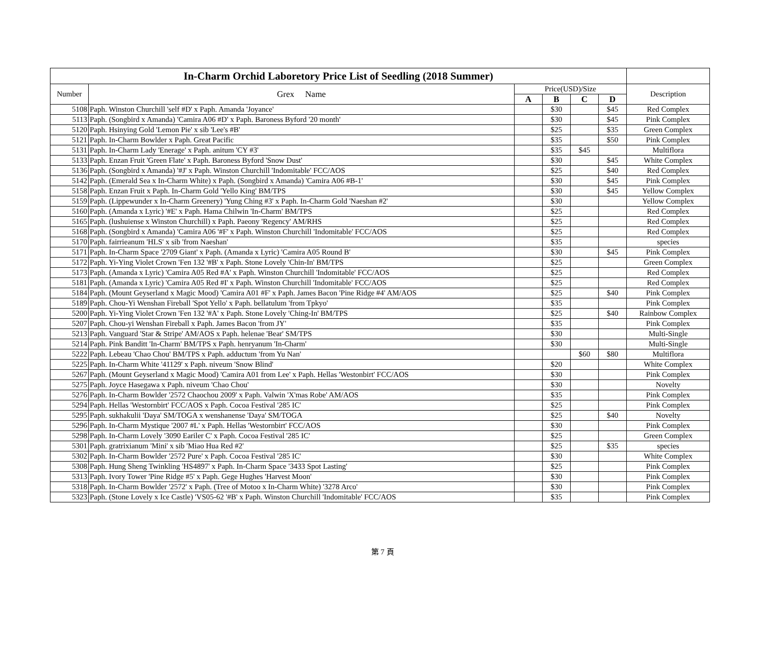| In-Charm Orchid Laboretory Price List of Seedling (2018 Summer) | | | | | | |
| --- | --- | --- | --- | --- | --- | --- |
| Number | Grex Name | Price(USD)/Size | | | | Description |
| | | A | B | C | D | |
| 5108 | Paph. Winston Churchill 'self #D' x Paph. Amanda 'Joyance' | | $30 | | $45 | Red Complex |
| 5113 | Paph. (Songbird x Amanda) 'Camira A06 #D' x Paph. Baroness Byford '20 month' | | $30 | | $45 | Pink Complex |
| 5120 | Paph. Hsinying Gold 'Lemon Pie' x sib 'Lee's #B' | | $25 | | $35 | Green Complex |
| 5121 | Paph. In-Charm Bowlder x Paph. Great Pacific | | $35 | | $50 | Pink Complex |
| 5131 | Paph. In-Charm Lady 'Enerage' x Paph. anitum 'CY #3' | | $35 | $45 | | Multiflora |
| 5133 | Paph. Enzan Fruit 'Green Flate' x Paph. Baroness Byford 'Snow Dust' | | $30 | | $45 | White Complex |
| 5136 | Paph. (Songbird x Amanda) '#J' x Paph. Winston Churchill 'Indomitable' FCC/AOS | | $25 | | $40 | Red Complex |
| 5142 | Paph. (Emerald Sea x In-Charm White) x Paph. (Songbird x Amanda) 'Camira A06 #B-1' | | $30 | | $45 | Pink Complex |
| 5158 | Paph. Enzan Fruit x Paph. In-Charm Gold 'Yello King' BM/TPS | | $30 | | $45 | Yellow Complex |
| 5159 | Paph. (Lippewunder x In-Charm Greenery) 'Yung Ching #3' x Paph. In-Charm Gold 'Naeshan #2' | | $30 | | | Yellow Complex |
| 5160 | Paph. (Amanda x Lyric) '#E' x Paph. Hama Chilwin 'In-Charm' BM/TPS | | $25 | | | Red Complex |
| 5165 | Paph. (lushuiense x Winston Churchill) x Paph. Paeony 'Regency' AM/RHS | | $25 | | | Red Complex |
| 5168 | Paph. (Songbird x Amanda) 'Camira A06 '#F' x Paph. Winston Churchill 'Indomitable' FCC/AOS | | $25 | | | Red Complex |
| 5170 | Paph. fairrieanum 'HLS' x sib 'from Naeshan' | | $35 | | | species |
| 5171 | Paph. In-Charm Space '2709 Giant' x Paph. (Amanda x Lyric) 'Camira A05 Round B' | | $30 | | $45 | Pink Complex |
| 5172 | Paph. Yi-Ying Violet Crown 'Fen 132 '#B' x Paph. Stone Lovely 'Chin-In' BM/TPS | | $25 | | | Green Complex |
| 5173 | Paph. (Amanda x Lyric) 'Camira A05 Red #A' x Paph. Winston Churchill 'Indomitable' FCC/AOS | | $25 | | | Red Complex |
| 5181 | Paph. (Amanda x Lyric) 'Camira A05 Red #I' x Paph. Winston Churchill 'Indomitable' FCC/AOS | | $25 | | | Red Complex |
| 5184 | Paph. (Mount Geyserland x Magic Mood) 'Camira A01 #F' x Paph. James Bacon 'Pine Ridge #4' AM/AOS | | $25 | | $40 | Pink Complex |
| 5189 | Paph. Chou-Yi Wenshan Fireball 'Spot Yello' x Paph. bellatulum 'from Tpkyo' | | $35 | | | Pink Complex |
| 5200 | Paph. Yi-Ying Violet Crown 'Fen 132 '#A' x Paph. Stone Lovely 'Ching-In' BM/TPS | | $25 | | $40 | Rainbow Complex |
| 5207 | Paph. Chou-yi Wenshan Fireball x Paph. James Bacon 'from JY' | | $35 | | | Pink Complex |
| 5213 | Paph. Vanguard 'Star & Stripe' AM/AOS x Paph. helenae 'Bear' SM/TPS | | $30 | | | Multi-Single |
| 5214 | Paph. Pink Banditt 'In-Charm' BM/TPS x Paph. henryanum 'In-Charm' | | $30 | | | Multi-Single |
| 5222 | Paph. Lebeau 'Chao Chou' BM/TPS x Paph. adductum 'from Yu Nan' | | | $60 | $80 | Multiflora |
| 5225 | Paph. In-Charm White '41129' x Paph. niveum 'Snow Blind' | | $20 | | | White Complex |
| 5267 | Paph. (Mount Geyserland x Magic Mood) 'Camira A01 from Lee' x Paph. Hellas 'Westonbirt' FCC/AOS | | $30 | | | Pink Complex |
| 5275 | Paph. Joyce Hasegawa x Paph. niveum 'Chao Chou' | | $30 | | | Novelty |
| 5276 | Paph. In-Charm Bowlder '2572 Chaochou 2009' x Paph. Valwin 'X'mas Robe' AM/AOS | | $35 | | | Pink Complex |
| 5294 | Paph. Hellas 'Westornbirt' FCC/AOS x Paph. Cocoa Festival '285 IC' | | $25 | | | Pink Complex |
| 5295 | Paph. sukhakulii 'Daya' SM/TOGA x wenshanense 'Daya' SM/TOGA | | $25 | | $40 | Novelty |
| 5296 | Paph. In-Charm Mystique '2007 #L' x Paph. Hellas 'Westornbirt' FCC/AOS | | $30 | | | Pink Complex |
| 5298 | Paph. In-Charm Lovely '3090 Eariler C' x Paph. Cocoa Festival '285 IC' | | $25 | | | Green Complex |
| 5301 | Paph. gratrixianum 'Mini' x sib 'Miao Hua Red #2' | | $25 | | $35 | species |
| 5302 | Paph. In-Charm Bowlder '2572 Pure' x Paph. Cocoa Festival '285 IC' | | $30 | | | White Complex |
| 5308 | Paph. Hung Sheng Twinkling 'HS4897' x Paph. In-Charm Space '3433 Spot Lasting' | | $25 | | | Pink Complex |
| 5313 | Paph. Ivory Tower 'Pine Ridge #5' x Paph. Gege Hughes 'Harvest Moon' | | $30 | | | Pink Complex |
| 5318 | Paph. In-Charm Bowlder '2572' x Paph. (Tree of Motoo x In-Charm White) '3278 Arco' | | $30 | | | Pink Complex |
| 5323 | Paph. (Stone Lovely x Ice Castle) 'VS05-62 '#B' x Paph. Winston Churchill 'Indomitable' FCC/AOS | | $35 | | | Pink Complex |
第 7 頁